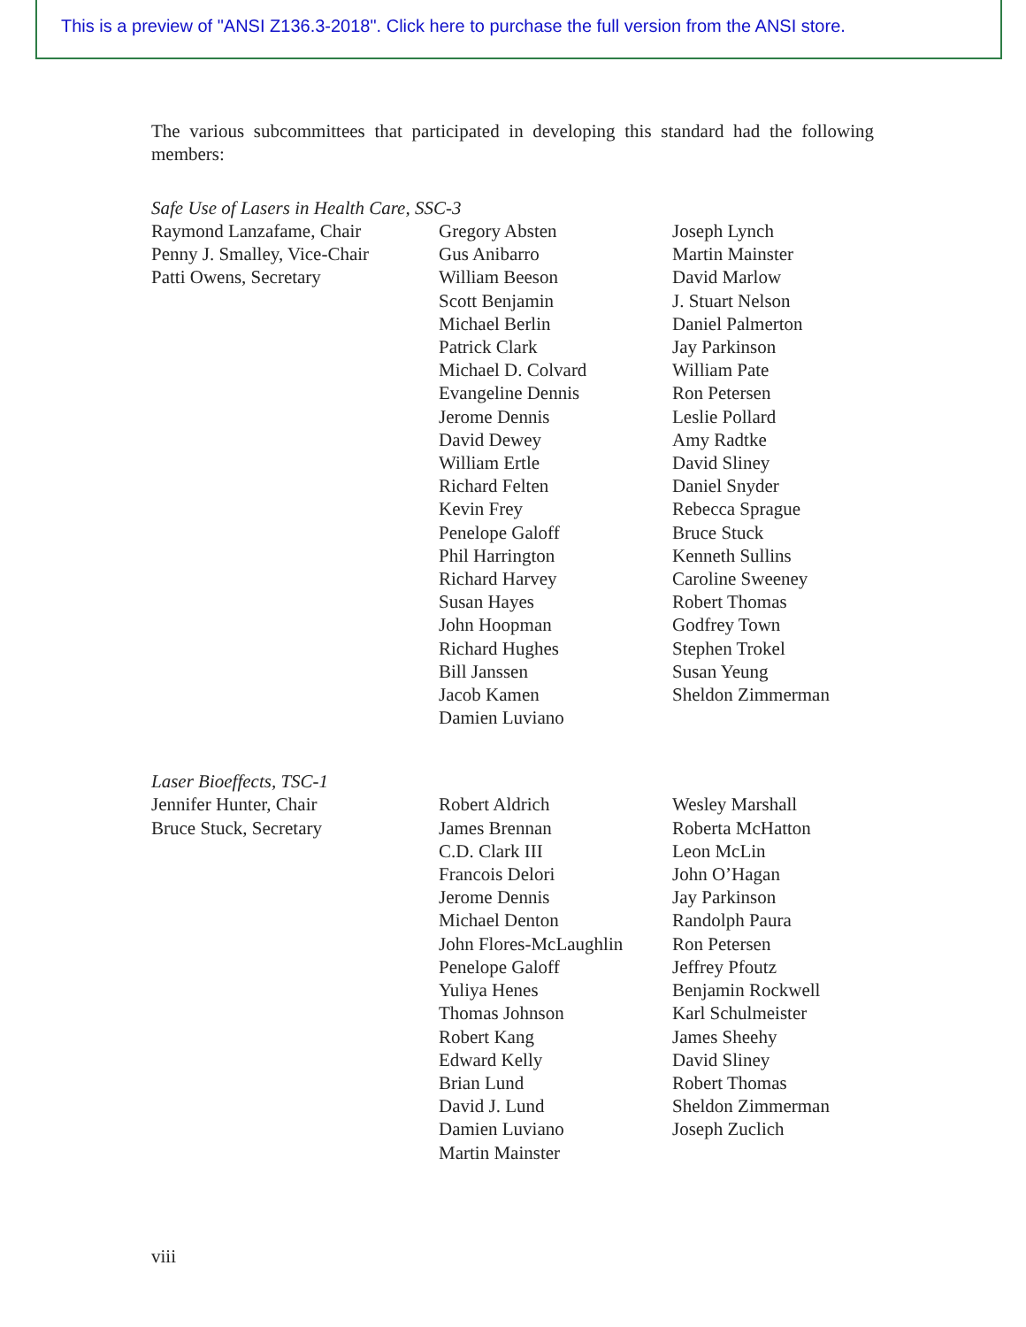This is a preview of "ANSI Z136.3-2018". Click here to purchase the full version from the ANSI store.
The various subcommittees that participated in developing this standard had the following members:
Safe Use of Lasers in Health Care, SSC-3
Raymond Lanzafame, Chair
Penny J. Smalley, Vice-Chair
Patti Owens, Secretary
Gregory Absten
Gus Anibarro
William Beeson
Scott Benjamin
Michael Berlin
Patrick Clark
Michael D. Colvard
Evangeline Dennis
Jerome Dennis
David Dewey
William Ertle
Richard Felten
Kevin Frey
Penelope Galoff
Phil Harrington
Richard Harvey
Susan Hayes
John Hoopman
Richard Hughes
Bill Janssen
Jacob Kamen
Damien Luviano
Joseph Lynch
Martin Mainster
David Marlow
J. Stuart Nelson
Daniel Palmerton
Jay Parkinson
William Pate
Ron Petersen
Leslie Pollard
Amy Radtke
David Sliney
Daniel Snyder
Rebecca Sprague
Bruce Stuck
Kenneth Sullins
Caroline Sweeney
Robert Thomas
Godfrey Town
Stephen Trokel
Susan Yeung
Sheldon Zimmerman
Laser Bioeffects, TSC-1
Jennifer Hunter, Chair
Bruce Stuck, Secretary
Robert Aldrich
James Brennan
C.D. Clark III
Francois Delori
Jerome Dennis
Michael Denton
John Flores-McLaughlin
Penelope Galoff
Yuliya Henes
Thomas Johnson
Robert Kang
Edward Kelly
Brian Lund
David J. Lund
Damien Luviano
Martin Mainster
Wesley Marshall
Roberta McHatton
Leon McLin
John O’Hagan
Jay Parkinson
Randolph Paura
Ron Petersen
Jeffrey Pfoutz
Benjamin Rockwell
Karl Schulmeister
James Sheehy
David Sliney
Robert Thomas
Sheldon Zimmerman
Joseph Zuclich
viii